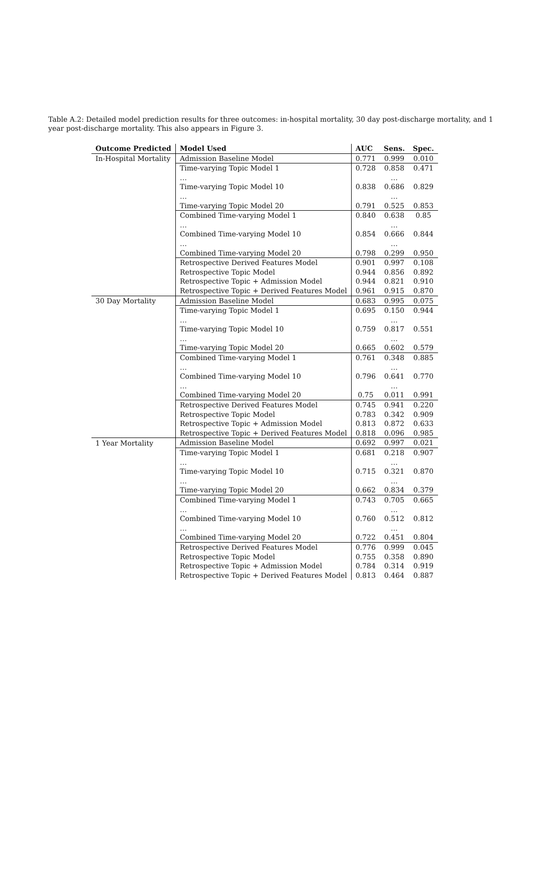Table A.2: Detailed model prediction results for three outcomes: in-hospital mortality, 30 day post-discharge mortality, and 1 year post-discharge mortality. This also appears in Figure 3.
| Outcome Predicted | Model Used | AUC | Sens. | Spec. |
| --- | --- | --- | --- | --- |
| In-Hospital Mortality | Admission Baseline Model | 0.771 | 0.999 | 0.010 |
| | Time-varying Topic Model 1 | 0.728 | 0.858 | 0.471 |
| | … | | … | |
| | Time-varying Topic Model 10 | 0.838 | 0.686 | 0.829 |
| | … | | … | |
| | Time-varying Topic Model 20 | 0.791 | 0.525 | 0.853 |
| | Combined Time-varying Model 1 | 0.840 | 0.638 | 0.85 |
| | … | | … | |
| | Combined Time-varying Model 10 | 0.854 | 0.666 | 0.844 |
| | … | | … | |
| | Combined Time-varying Model 20 | 0.798 | 0.299 | 0.950 |
| | Retrospective Derived Features Model | 0.901 | 0.997 | 0.108 |
| | Retrospective Topic Model | 0.944 | 0.856 | 0.892 |
| | Retrospective Topic + Admission Model | 0.944 | 0.821 | 0.910 |
| | Retrospective Topic + Derived Features Model | 0.961 | 0.915 | 0.870 |
| 30 Day Mortality | Admission Baseline Model | 0.683 | 0.995 | 0.075 |
| | Time-varying Topic Model 1 | 0.695 | 0.150 | 0.944 |
| | … | | … | |
| | Time-varying Topic Model 10 | 0.759 | 0.817 | 0.551 |
| | … | | … | |
| | Time-varying Topic Model 20 | 0.665 | 0.602 | 0.579 |
| | Combined Time-varying Model 1 | 0.761 | 0.348 | 0.885 |
| | … | | … | |
| | Combined Time-varying Model 10 | 0.796 | 0.641 | 0.770 |
| | … | | … | |
| | Combined Time-varying Model 20 | 0.75 | 0.011 | 0.991 |
| | Retrospective Derived Features Model | 0.745 | 0.941 | 0.220 |
| | Retrospective Topic Model | 0.783 | 0.342 | 0.909 |
| | Retrospective Topic + Admission Model | 0.813 | 0.872 | 0.633 |
| | Retrospective Topic + Derived Features Model | 0.818 | 0.096 | 0.985 |
| 1 Year Mortality | Admission Baseline Model | 0.692 | 0.997 | 0.021 |
| | Time-varying Topic Model 1 | 0.681 | 0.218 | 0.907 |
| | … | | … | |
| | Time-varying Topic Model 10 | 0.715 | 0.321 | 0.870 |
| | … | | … | |
| | Time-varying Topic Model 20 | 0.662 | 0.834 | 0.379 |
| | Combined Time-varying Model 1 | 0.743 | 0.705 | 0.665 |
| | … | | … | |
| | Combined Time-varying Model 10 | 0.760 | 0.512 | 0.812 |
| | … | | … | |
| | Combined Time-varying Model 20 | 0.722 | 0.451 | 0.804 |
| | Retrospective Derived Features Model | 0.776 | 0.999 | 0.045 |
| | Retrospective Topic Model | 0.755 | 0.358 | 0.890 |
| | Retrospective Topic + Admission Model | 0.784 | 0.314 | 0.919 |
| | Retrospective Topic + Derived Features Model | 0.813 | 0.464 | 0.887 |